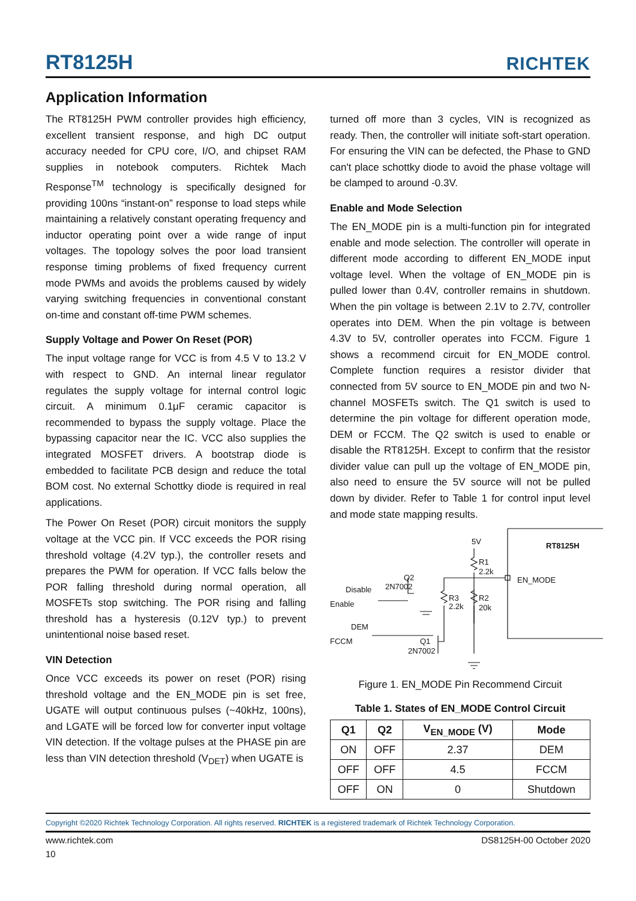RT8125H
RICHTEK
Application Information
The RT8125H PWM controller provides high efficiency, excellent transient response, and high DC output accuracy needed for CPU core, I/O, and chipset RAM supplies in notebook computers. Richtek Mach Response<sup>TM</sup> technology is specifically designed for providing 100ns “instant-on” response to load steps while maintaining a relatively constant operating frequency and inductor operating point over a wide range of input voltages. The topology solves the poor load transient response timing problems of fixed frequency current mode PWMs and avoids the problems caused by widely varying switching frequencies in conventional constant on-time and constant off-time PWM schemes.
Supply Voltage and Power On Reset (POR)
The input voltage range for VCC is from 4.5 V to 13.2 V with respect to GND. An internal linear regulator regulates the supply voltage for internal control logic circuit. A minimum 0.1μF ceramic capacitor is recommended to bypass the supply voltage. Place the bypassing capacitor near the IC. VCC also supplies the integrated MOSFET drivers. A bootstrap diode is embedded to facilitate PCB design and reduce the total BOM cost. No external Schottky diode is required in real applications.
The Power On Reset (POR) circuit monitors the supply voltage at the VCC pin. If VCC exceeds the POR rising threshold voltage (4.2V typ.), the controller resets and prepares the PWM for operation. If VCC falls below the POR falling threshold during normal operation, all MOSFETs stop switching. The POR rising and falling threshold has a hysteresis (0.12V typ.) to prevent unintentional noise based reset.
VIN Detection
Once VCC exceeds its power on reset (POR) rising threshold voltage and the EN_MODE pin is set free, UGATE will output continuous pulses (~40kHz, 100ns), and LGATE will be forced low for converter input voltage VIN detection. If the voltage pulses at the PHASE pin are less than VIN detection threshold (V<sub>DET</sub>) when UGATE is
turned off more than 3 cycles, VIN is recognized as ready. Then, the controller will initiate soft-start operation. For ensuring the VIN can be defected, the Phase to GND can't place schottky diode to avoid the phase voltage will be clamped to around -0.3V.
Enable and Mode Selection
The EN_MODE pin is a multi-function pin for integrated enable and mode selection. The controller will operate in different mode according to different EN_MODE input voltage level. When the voltage of EN_MODE pin is pulled lower than 0.4V, controller remains in shutdown. When the pin voltage is between 2.1V to 2.7V, controller operates into DEM. When the pin voltage is between 4.3V to 5V, controller operates into FCCM. Figure 1 shows a recommend circuit for EN_MODE control. Complete function requires a resistor divider that connected from 5V source to EN_MODE pin and two N-channel MOSFETs switch. The Q1 switch is used to determine the pin voltage for different operation mode, DEM or FCCM. The Q2 switch is used to enable or disable the RT8125H. Except to confirm that the resistor divider value can pull up the voltage of EN_MODE pin, also need to ensure the 5V source will not be pulled down by divider. Refer to Table 1 for control input level and mode state mapping results.
5V
RT8125H
R1
2.2k
EN_MODE
Q2
2N7002
Disable
Enable
R3
2.2k
R2
20k
DEM
FCCM
Q1
2N7002
Figure 1. EN_MODE Pin Recommend Circuit
Table 1. States of EN_MODE Control Circuit
| Q1 | Q2 | V<sub>EN_MODE</sub> (V) | Mode |
| --- | --- | --- | --- |
| ON | OFF | 2.37 | DEM |
| OFF | OFF | 4.5 | FCCM |
| OFF | ON | 0 | Shutdown |
Copyright ©2020 Richtek Technology Corporation. All rights reserved. RICHTEK is a registered trademark of Richtek Technology Corporation.
www.richtek.com DS8125H-00 October 2020
10